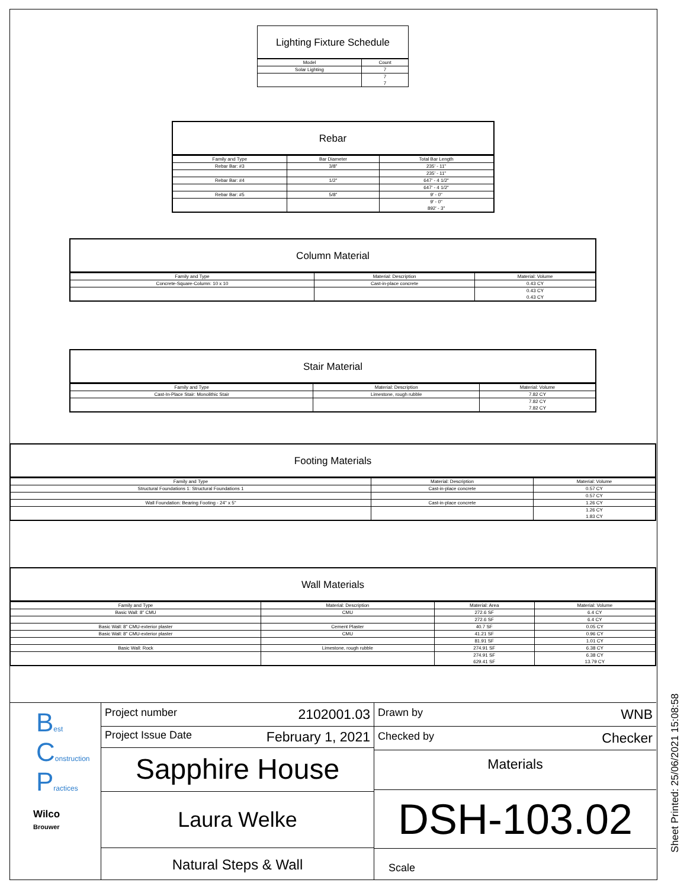Lighting Fixture Schedule
| Model | Count |
| --- | --- |
| Solar Lighting | 7 |
| | 7 |
| | 7 |
Rebar
| Family and Type | Bar Diameter | Total Bar Length |
| --- | --- | --- |
| Rebar Bar: #3 | 3/8" | 235' - 11" |
| | | 235' - 11" |
| Rebar Bar: #4 | 1/2" | 647' - 4 1/2" |
| | | 647' - 4 1/2" |
| Rebar Bar: #5 | 5/8" | 9' - 0" |
| | | 9' - 0" |
| | | 892' - 3" |
Column Material
| Family and Type | Material: Description | Material: Volume |
| --- | --- | --- |
| Concrete-Square-Column: 10 x 10 | Cast-in-place concrete | 0.43 CY |
| | | 0.43 CY |
| | | 0.43 CY |
Stair Material
| Family and Type | Material: Description | Material: Volume |
| --- | --- | --- |
| Cast-In-Place Stair: Monolithic Stair | Limestone, rough rubble | 7.82 CY |
| | | 7.82 CY |
| | | 7.82 CY |
Footing Materials
| Family and Type | Material: Description | Material: Volume |
| --- | --- | --- |
| Structural Foundations 1: Structural Foundations 1 | Cast-in-place concrete | 0.57 CY |
| | | 0.57 CY |
| Wall Foundation: Bearing Footing - 24" x 5" | Cast-in-place concrete | 1.26 CY |
| | | 1.26 CY |
| | | 1.83 CY |
Wall Materials
| Family and Type | Material: Description | Material: Area | Material: Volume |
| --- | --- | --- | --- |
| Basic Wall: 8" CMU | CMU | 272.6 SF | 6.4 CY |
| | | 272.6 SF | 6.4 CY |
| Basic Wall: 8" CMU-exterior plaster | Cement Plaster | 40.7 SF | 0.05 CY |
| Basic Wall: 8" CMU-exterior plaster | CMU | 41.21 SF | 0.96 CY |
| | | 81.91 SF | 1.01 CY |
| Basic Wall: Rock | Limestone, rough rubble | 274.91 SF | 6.38 CY |
| | | 274.91 SF | 6.38 CY |
| | | 629.41 SF | 13.79 CY |
Best
Construction
Practices
Wilco
Brouwer
Project number 2102001.03
Project Issue Date February 1, 2021
Sapphire House
Laura Welke
Natural Steps & Wall
Drawn by WNB
Checked by Checker
Materials
DSH-103.02
Scale
Sheet Printed: 25/06/2021 15:08:58